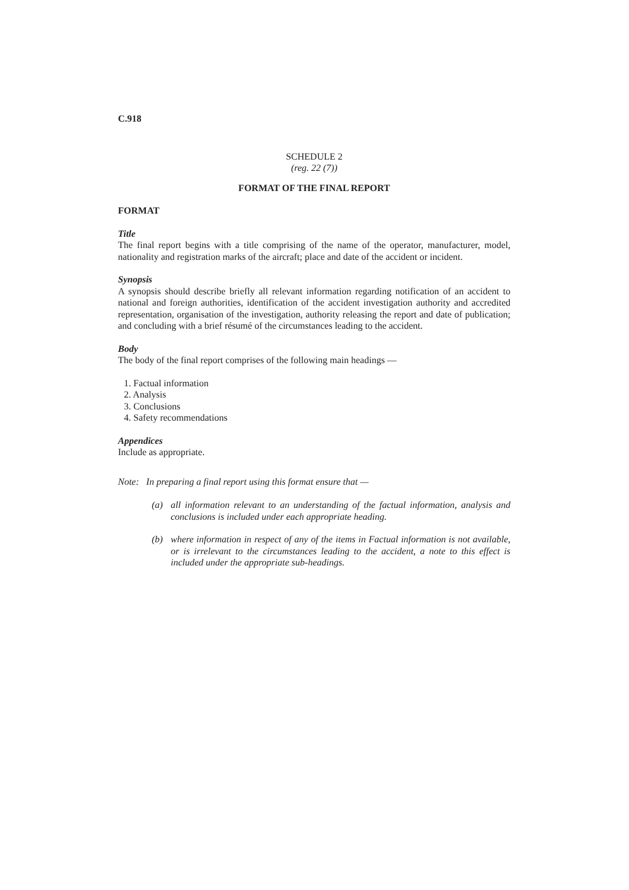C.918
SCHEDULE 2
(reg. 22 (7))
FORMAT OF THE FINAL REPORT
FORMAT
Title
The final report begins with a title comprising of the name of the operator, manufacturer, model, nationality and registration marks of the aircraft; place and date of the accident or incident.
Synopsis
A synopsis should describe briefly all relevant information regarding notification of an accident to national and foreign authorities, identification of the accident investigation authority and accredited representation, organisation of the investigation, authority releasing the report and date of publication; and concluding with a brief résumé of the circumstances leading to the accident.
Body
The body of the final report comprises of the following main headings —
1. Factual information
2. Analysis
3. Conclusions
4. Safety recommendations
Appendices
Include as appropriate.
Note: In preparing a final report using this format ensure that —
(a) all information relevant to an understanding of the factual information, analysis and conclusions is included under each appropriate heading.
(b) where information in respect of any of the items in Factual information is not available, or is irrelevant to the circumstances leading to the accident, a note to this effect is included under the appropriate sub-headings.